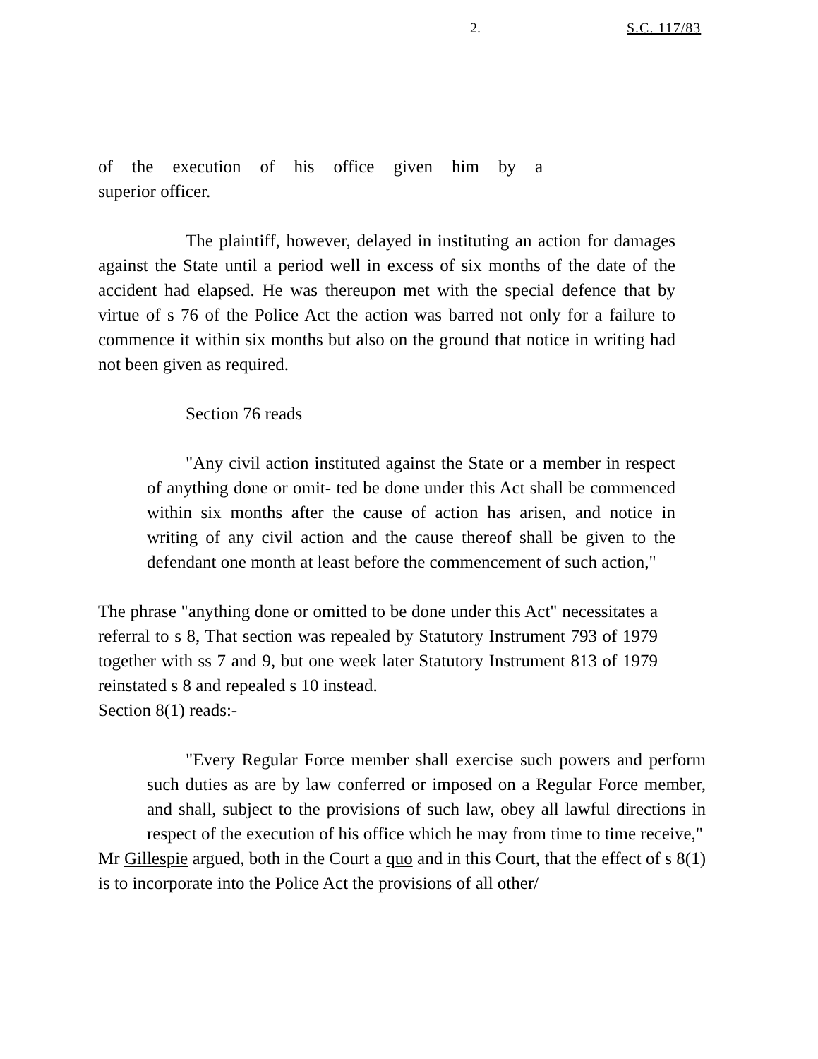2. S.C. 117/83
of the execution of his office given him by a
superior officer.
The plaintiff, however, delayed in instituting an action for damages against the State until a period well in excess of six months of the date of the accident had elapsed. He was thereupon met with the special defence that by virtue of s 76 of the Police Act the action was barred not only for a failure to commence it within six months but also on the ground that notice in writing had not been given as required.
Section 76 reads
"Any civil action instituted against the State or a member in respect of anything done or omit- ted be done under this Act shall be commenced within six months after the cause of action has arisen, and notice in writing of any civil action and the cause thereof shall be given to the defendant one month at least before the commencement of such action,"
The phrase "anything done or omitted to be done under this Act" necessitates a referral to s 8, That section was repealed by Statutory Instrument 793 of 1979 together with ss 7 and 9, but one week later Statutory Instrument 813 of 1979 reinstated s 8 and repealed s 10 instead.
Section 8(1) reads:-
"Every Regular Force member shall exercise such powers and perform such duties as are by law conferred or imposed on a Regular Force member, and shall, subject to the provisions of such law, obey all lawful directions in respect of the execution of his office which he may from time to time receive,"
Mr Gillespie argued, both in the Court a quo and in this Court, that the effect of s 8(1) is to incorporate into the Police Act the provisions of all other/